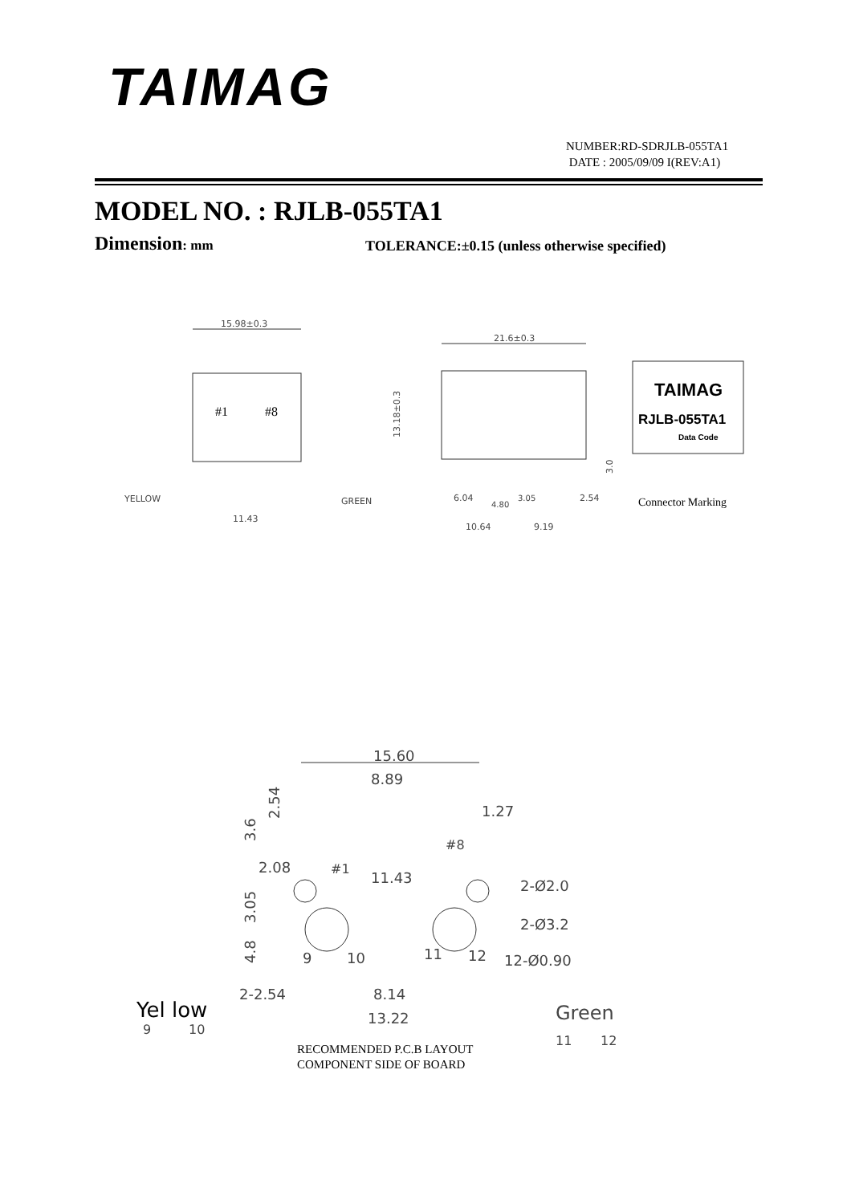TAIMAG
NUMBER:RD-SDRJLB-055TA1
DATE : 2005/09/09 I(REV:A1)
MODEL NO. : RJLB-055TA1
Dimension: mm
TOLERANCE:±0.15 (unless otherwise specified)
15.98±0.3
#1
#8
YELLOW
GREEN
11.43
21.6±0.3
6.04
4.80
3.05
2.54
10.64
9.19
13.18±0.3
3.0
TAIMAG
RJLB-055TA1
Data Code
Connector Marking
15.60
8.89
1.27
2.54
3.6
2.08
#1
#8
11.43
2-Ø2.0
2-Ø3.2
12-Ø0.90
3.05
4.8
9
10
11
12
2-2.54
8.14
13.22
Yel low
9
10
Green
11
12
RECOMMENDED P.C.B LAYOUT
COMPONENT SIDE OF BOARD